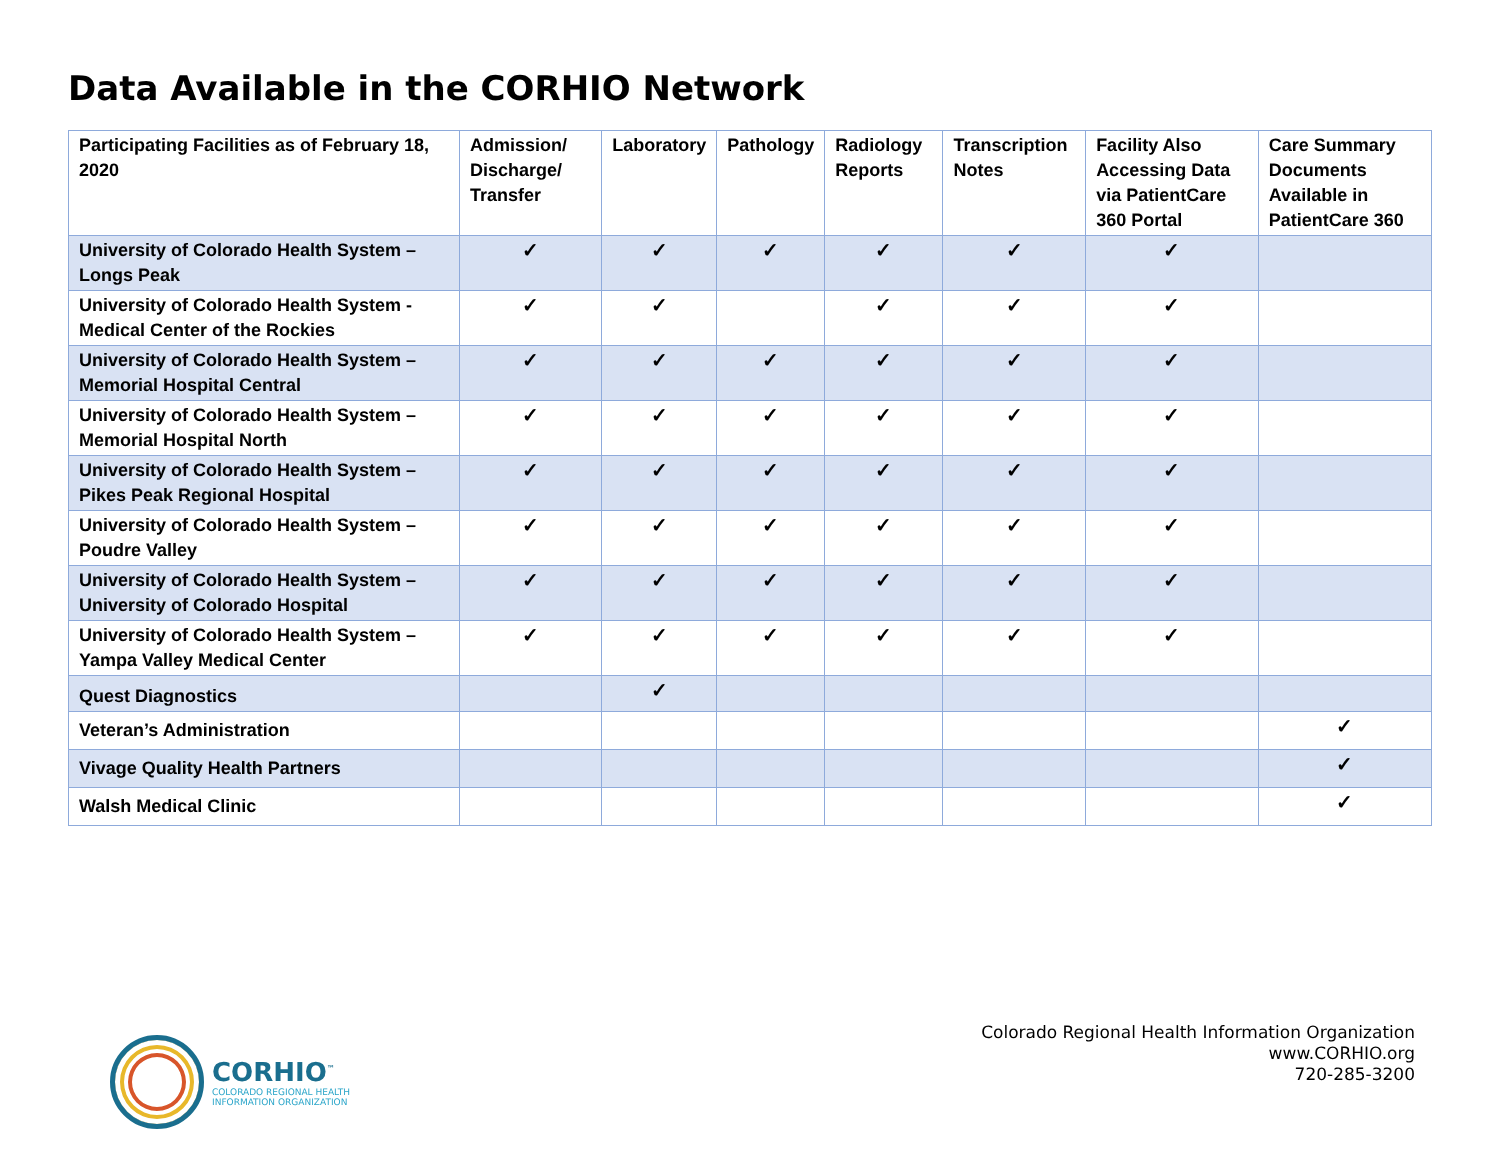Data Available in the CORHIO Network
| Participating Facilities as of February 18, 2020 | Admission/ Discharge/ Transfer | Laboratory | Pathology | Radiology Reports | Transcription Notes | Facility Also Accessing Data via PatientCare 360 Portal | Care Summary Documents Available in PatientCare 360 |
| --- | --- | --- | --- | --- | --- | --- | --- |
| University of Colorado Health System – Longs Peak | ✓ | ✓ | ✓ | ✓ | ✓ | ✓ | |
| University of Colorado Health System - Medical Center of the Rockies | ✓ | ✓ | | ✓ | ✓ | ✓ | |
| University of Colorado Health System – Memorial Hospital Central | ✓ | ✓ | ✓ | ✓ | ✓ | ✓ | |
| University of Colorado Health System – Memorial Hospital North | ✓ | ✓ | ✓ | ✓ | ✓ | ✓ | |
| University of Colorado Health System – Pikes Peak Regional Hospital | ✓ | ✓ | ✓ | ✓ | ✓ | ✓ | |
| University of Colorado Health System – Poudre Valley | ✓ | ✓ | ✓ | ✓ | ✓ | ✓ | |
| University of Colorado Health System – University of Colorado Hospital | ✓ | ✓ | ✓ | ✓ | ✓ | ✓ | |
| University of Colorado Health System – Yampa Valley Medical Center | ✓ | ✓ | ✓ | ✓ | ✓ | ✓ | |
| Quest Diagnostics | | ✓ | | | | | |
| Veteran’s Administration | | | | | | | ✓ |
| Vivage Quality Health Partners | | | | | | | ✓ |
| Walsh Medical Clinic | | | | | | | ✓ |
CORHIO<sup>™</sup>
COLORADO REGIONAL HEALTH
INFORMATION ORGANIZATION
Colorado Regional Health Information Organization
www.CORHIO.org
720-285-3200